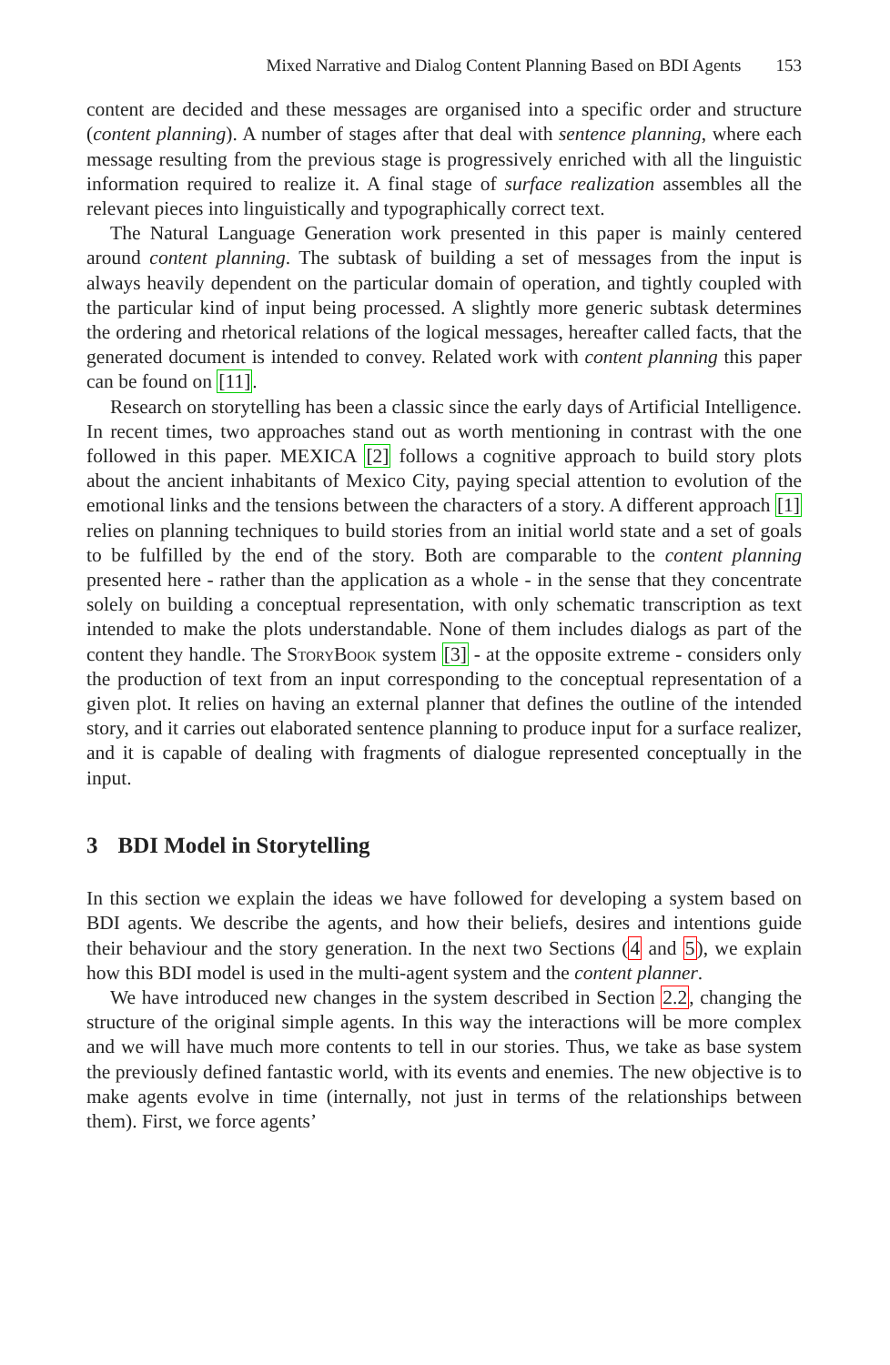Mixed Narrative and Dialog Content Planning Based on BDI Agents 153
content are decided and these messages are organised into a specific order and structure (content planning). A number of stages after that deal with sentence planning, where each message resulting from the previous stage is progressively enriched with all the linguistic information required to realize it. A final stage of surface realization assembles all the relevant pieces into linguistically and typographically correct text.
The Natural Language Generation work presented in this paper is mainly centered around content planning. The subtask of building a set of messages from the input is always heavily dependent on the particular domain of operation, and tightly coupled with the particular kind of input being processed. A slightly more generic subtask determines the ordering and rhetorical relations of the logical messages, hereafter called facts, that the generated document is intended to convey. Related work with content planning this paper can be found on [11].
Research on storytelling has been a classic since the early days of Artificial Intelligence. In recent times, two approaches stand out as worth mentioning in contrast with the one followed in this paper. MEXICA [2] follows a cognitive approach to build story plots about the ancient inhabitants of Mexico City, paying special attention to evolution of the emotional links and the tensions between the characters of a story. A different approach [1] relies on planning techniques to build stories from an initial world state and a set of goals to be fulfilled by the end of the story. Both are comparable to the content planning presented here - rather than the application as a whole - in the sense that they concentrate solely on building a conceptual representation, with only schematic transcription as text intended to make the plots understandable. None of them includes dialogs as part of the content they handle. The StoryBook system [3] - at the opposite extreme - considers only the production of text from an input corresponding to the conceptual representation of a given plot. It relies on having an external planner that defines the outline of the intended story, and it carries out elaborated sentence planning to produce input for a surface realizer, and it is capable of dealing with fragments of dialogue represented conceptually in the input.
3 BDI Model in Storytelling
In this section we explain the ideas we have followed for developing a system based on BDI agents. We describe the agents, and how their beliefs, desires and intentions guide their behaviour and the story generation. In the next two Sections (4 and 5), we explain how this BDI model is used in the multi-agent system and the content planner.
We have introduced new changes in the system described in Section 2.2, changing the structure of the original simple agents. In this way the interactions will be more complex and we will have much more contents to tell in our stories. Thus, we take as base system the previously defined fantastic world, with its events and enemies. The new objective is to make agents evolve in time (internally, not just in terms of the relationships between them). First, we force agents’